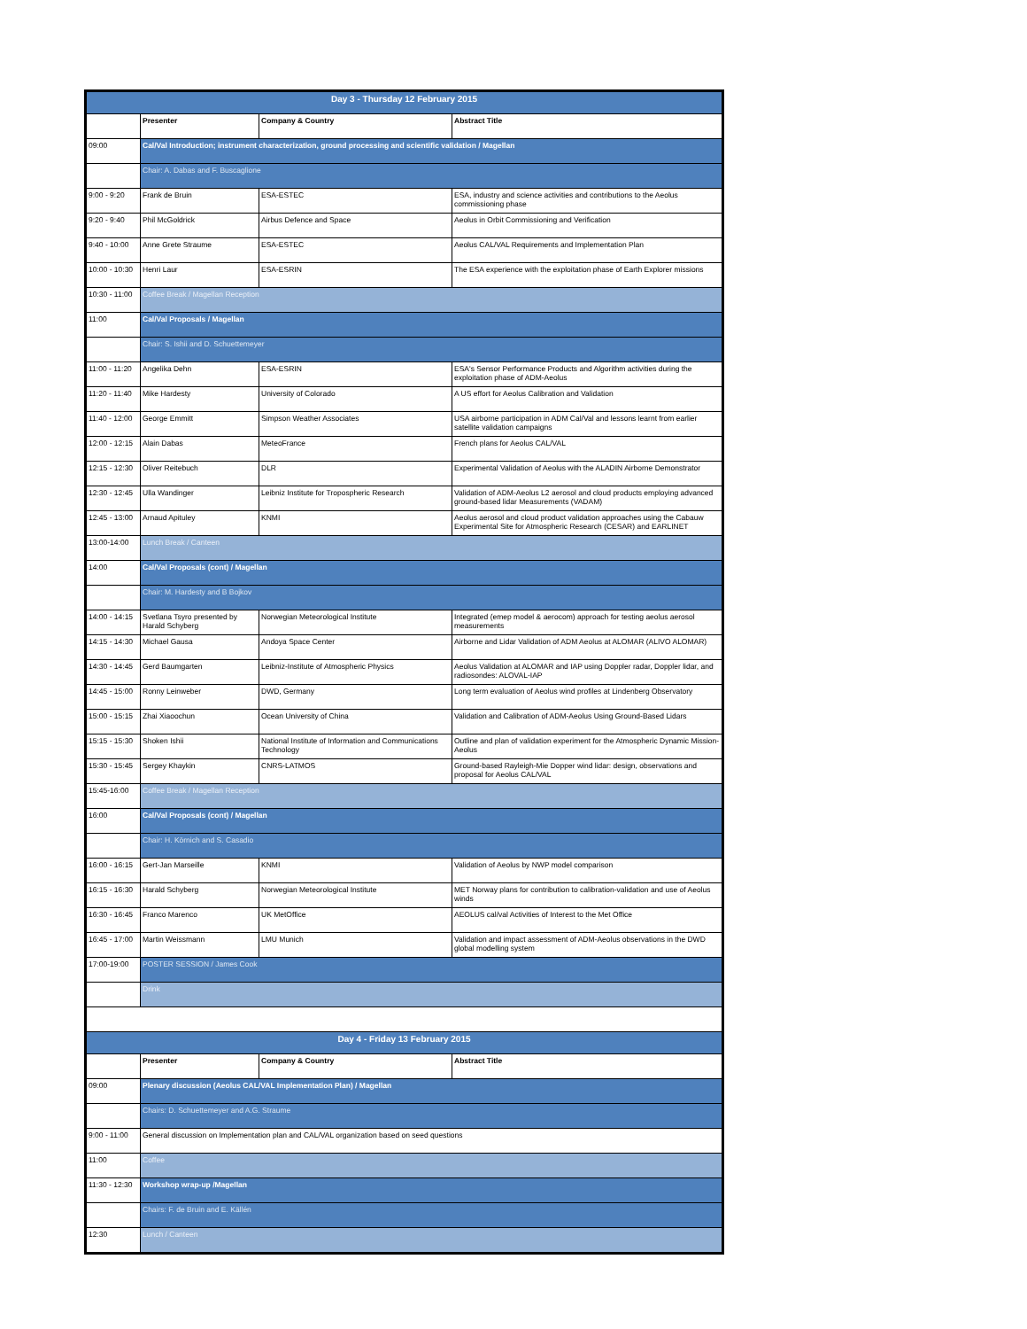| Day 3 - Thursday 12 February 2015 | | | |
| --- | --- | --- | --- |
| | Presenter | Company & Country | Abstract Title |
| 09:00 | Cal/Val Introduction; instrument characterization, ground processing and scientific validation / Magellan | | |
| | Chair: A. Dabas and F. Buscaglione | | |
| 9:00 - 9:20 | Frank de Bruin | ESA-ESTEC | ESA, industry and science activities and contributions to the Aeolus commissioning phase |
| 9:20 - 9:40 | Phil McGoldrick | Airbus Defence and Space | Aeolus in Orbit Commissioning and Verification |
| 9:40 - 10:00 | Anne Grete Straume | ESA-ESTEC | Aeolus CAL/VAL Requirements and Implementation Plan |
| 10:00 - 10:30 | Henri Laur | ESA-ESRIN | The ESA experience with the exploitation phase of Earth Explorer missions |
| 10:30 - 11:00 | Coffee Break / Magellan Reception | | |
| 11:00 | Cal/Val Proposals / Magellan | | |
| | Chair: S. Ishii and D. Schuettemeyer | | |
| 11:00 - 11:20 | Angelika Dehn | ESA-ESRIN | ESA's Sensor Performance Products and Algorithm activities during the exploitation phase of ADM-Aeolus |
| 11:20 - 11:40 | Mike Hardesty | University of Colorado | A US effort for Aeolus Calibration and Validation |
| 11:40 - 12:00 | George Emmitt | Simpson Weather Associates | USA airborne participation in ADM Cal/Val and lessons learnt from earlier satellite validation campaigns |
| 12:00 - 12:15 | Alain Dabas | MeteoFrance | French plans for Aeolus CAL/VAL |
| 12:15 - 12:30 | Oliver Reitebuch | DLR | Experimental Validation of Aeolus with the ALADIN Airborne Demonstrator |
| 12:30 - 12:45 | Ulla Wandinger | Leibniz Institute for Tropospheric Research | Validation of ADM-Aeolus L2 aerosol and cloud products employing advanced ground-based lidar Measurements (VADAM) |
| 12:45 - 13:00 | Arnaud Apituley | KNMI | Aeolus aerosol and cloud product validation approaches using the Cabauw Experimental Site for Atmospheric Research (CESAR) and EARLINET |
| 13:00-14:00 | Lunch Break / Canteen | | |
| 14:00 | Cal/Val Proposals (cont) / Magellan | | |
| | Chair: M. Hardesty and B Bojkov | | |
| 14:00 - 14:15 | Svetlana Tsyro presented by Harald Schyberg | Norwegian Meteorological Institute | Integrated (emep model & aerocom) approach for testing aeolus aerosol measurements |
| 14:15 - 14:30 | Michael Gausa | Andoya Space Center | Airborne and Lidar Validation of ADM Aeolus at ALOMAR (ALIVO ALOMAR) |
| 14:30 - 14:45 | Gerd Baumgarten | Leibniz-Institute of Atmospheric Physics | Aeolus Validation at ALOMAR and IAP using Doppler radar, Doppler lidar, and radiosondes: ALOVAL-IAP |
| 14:45 - 15:00 | Ronny Leinweber | DWD, Germany | Long term evaluation of Aeolus wind profiles at Lindenberg Observatory |
| 15:00 - 15:15 | Zhai Xiaoochun | Ocean University of China | Validation and Calibration of ADM-Aeolus Using Ground-Based Lidars |
| 15:15 - 15:30 | Shoken Ishii | National Institute of Information and Communications Technology | Outline and plan of validation experiment for the Atmospheric Dynamic Mission-Aeolus |
| 15:30 - 15:45 | Sergey Khaykin | CNRS-LATMOS | Ground-based Rayleigh-Mie Dopper wind lidar: design, observations and proposal for Aeolus CAL/VAL |
| 15:45-16:00 | Coffee Break / Magellan Reception | | |
| 16:00 | Cal/Val Proposals (cont) / Magellan | | |
| | Chair: H. Körnich and S. Casadio | | |
| 16:00 - 16:15 | Gert-Jan Marseille | KNMI | Validation of Aeolus by NWP model comparison |
| 16:15 - 16:30 | Harald Schyberg | Norwegian Meteorological Institute | MET Norway plans for contribution to calibration-validation and use of Aeolus winds |
| 16:30 - 16:45 | Franco Marenco | UK MetOffice | AEOLUS cal/val Activities of Interest to the Met Office |
| 16:45 - 17:00 | Martin Weissmann | LMU Munich | Validation and impact assessment of ADM-Aeolus observations in the DWD global modelling system |
| 17:00-19:00 | POSTER SESSION / James Cook | | |
| | Drink | | |
| Day 4 - Friday 13 February 2015 | | | |
| | Presenter | Company & Country | Abstract Title |
| 09:00 | Plenary discussion (Aeolus CAL/VAL Implementation Plan) / Magellan | | |
| | Chairs: D. Schuettemeyer and A.G. Straume | | |
| 9:00 - 11:00 | General discussion on Implementation plan and CAL/VAL organization based on seed questions | | |
| 11:00 | Coffee | | |
| 11:30 - 12:30 | Workshop wrap-up /Magellan | | |
| | Chairs: F. de Bruin and E. Källén | | |
| 12:30 | Lunch / Canteen | | |